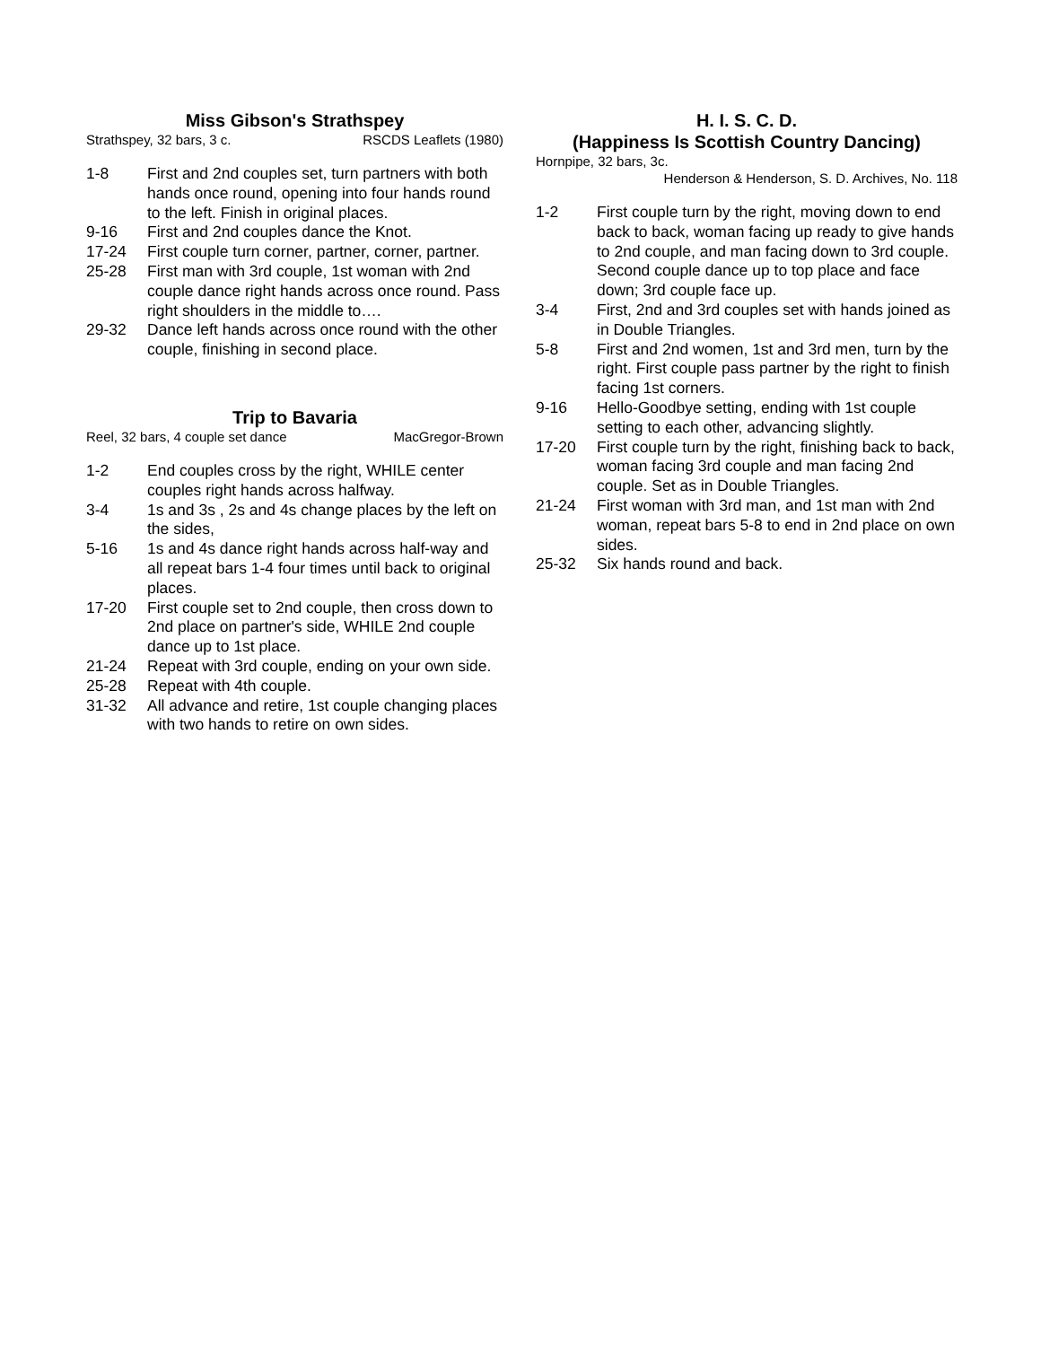Miss Gibson's Strathspey
Strathspey, 32 bars, 3 c. RSCDS Leaflets (1980)
1-8 First and 2nd couples set, turn partners with both hands once round, opening into four hands round to the left. Finish in original places.
9-16 First and 2nd couples dance the Knot.
17-24 First couple turn corner, partner, corner, partner.
25-28 First man with 3rd couple, 1st woman with 2nd couple dance right hands across once round. Pass right shoulders in the middle to….
29-32 Dance left hands across once round with the other couple, finishing in second place.
Trip to Bavaria
Reel, 32 bars, 4 couple set dance MacGregor-Brown
1-2 End couples cross by the right, WHILE center couples right hands across halfway.
3-4 1s and 3s , 2s and 4s change places by the left on the sides,
5-16 1s and 4s dance right hands across half-way and all repeat bars 1-4 four times until back to original places.
17-20 First couple set to 2nd couple, then cross down to 2nd place on partner's side, WHILE 2nd couple dance up to 1st place.
21-24 Repeat with 3rd couple, ending on your own side.
25-28 Repeat with 4th couple.
31-32 All advance and retire, 1st couple changing places with two hands to retire on own sides.
H. I. S. C. D.
(Happiness Is Scottish Country Dancing)
Hornpipe, 32 bars, 3c.
Henderson & Henderson, S. D. Archives, No. 118
1-2 First couple turn by the right, moving down to end back to back, woman facing up ready to give hands to 2nd couple, and man facing down to 3rd couple. Second couple dance up to top place and face down; 3rd couple face up.
3-4 First, 2nd and 3rd couples set with hands joined as in Double Triangles.
5-8 First and 2nd women, 1st and 3rd men, turn by the right. First couple pass partner by the right to finish facing 1st corners.
9-16 Hello-Goodbye setting, ending with 1st couple setting to each other, advancing slightly.
17-20 First couple turn by the right, finishing back to back, woman facing 3rd couple and man facing 2nd couple. Set as in Double Triangles.
21-24 First woman with 3rd man, and 1st man with 2nd woman, repeat bars 5-8 to end in 2nd place on own sides.
25-32 Six hands round and back.